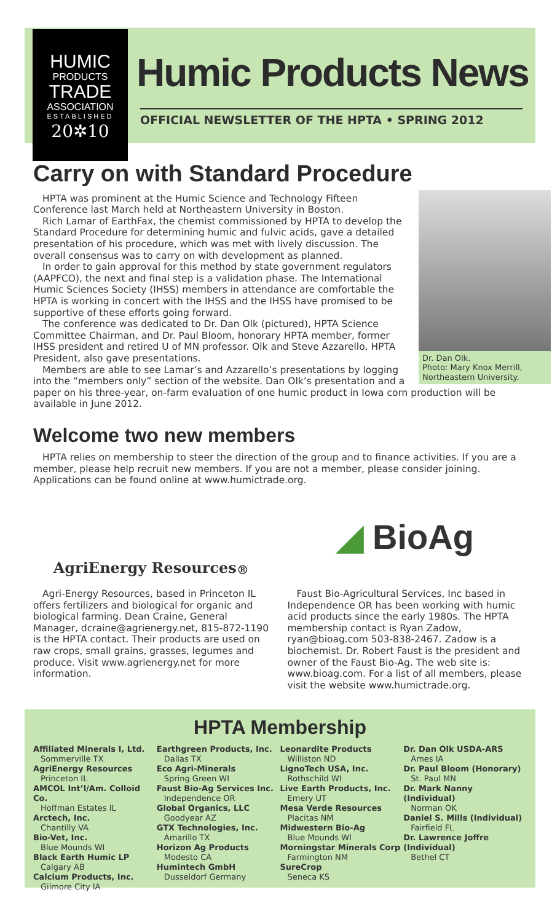HUMIC
PRODUCTS
TRADE
ASSOCIATION
ESTABLISHED
20✲10
Humic Products News
OFFICIAL NEWSLETTER OF THE HPTA • SPRING 2012
Carry on with Standard Procedure
Dr. Dan Olk.
Photo: Mary Knox Merrill, Northeastern University.
HPTA was prominent at the Humic Science and Technology Fifteen Conference last March held at Northeastern University in Boston.
Rich Lamar of EarthFax, the chemist commissioned by HPTA to develop the Standard Procedure for determining humic and fulvic acids, gave a detailed presentation of his procedure, which was met with lively discussion. The overall consensus was to carry on with development as planned.
In order to gain approval for this method by state government regulators (AAPFCO), the next and final step is a validation phase. The International Humic Sciences Society (IHSS) members in attendance are comfortable the HPTA is working in concert with the IHSS and the IHSS have promised to be supportive of these efforts going forward.
The conference was dedicated to Dr. Dan Olk (pictured), HPTA Science Committee Chairman, and Dr. Paul Bloom, honorary HPTA member, former IHSS president and retired U of MN professor. Olk and Steve Azzarello, HPTA President, also gave presentations.
Members are able to see Lamar’s and Azzarello’s presentations by logging into the “members only” section of the website. Dan Olk’s presentation and a paper on his three-year, on-farm evaluation of one humic product in Iowa corn production will be available in June 2012.
Welcome two new members
HPTA relies on membership to steer the direction of the group and to finance activities. If you are a member, please help recruit new members. If you are not a member, please consider joining. Applications can be found online at www.humictrade.org.
AgriEnergy Resources<sup>®</sup>
Agri-Energy Resources, based in Princeton IL offers fertilizers and biological for organic and biological farming. Dean Craine, General Manager, dcraine@agrienergy.net, 815-872-1190 is the HPTA contact. Their products are used on raw crops, small grains, grasses, legumes and produce. Visit www.agrienergy.net for more information.
◢ BioAg
Faust Bio-Agricultural Services, Inc based in Independence OR has been working with humic acid products since the early 1980s. The HPTA membership contact is Ryan Zadow, ryan@bioag.com 503-838-2467. Zadow is a biochemist. Dr. Robert Faust is the president and owner of the Faust Bio-Ag. The web site is: www.bioag.com. For a list of all members, please visit the website www.humictrade.org.
HPTA Membership
Affiliated Minerals I, Ltd.
Sommerville TX
AgriEnergy Resources
Princeton IL
AMCOL Int’l/Am. Colloid Co.
Hoffman Estates IL
Arctech, Inc.
Chantilly VA
Bio-Vet, Inc.
Blue Mounds WI
Black Earth Humic LP
Calgary AB
Calcium Products, Inc.
Gilmore City IA
Earthgreen Products, Inc.
Dallas TX
Eco Agri-Minerals
Spring Green WI
Faust Bio-Ag Services Inc.
Independence OR
Global Organics, LLC
Goodyear AZ
GTX Technologies, Inc.
Amarillo TX
Horizon Ag Products
Modesto CA
Humintech GmbH
Dusseldorf Germany
Leonardite Products
Williston ND
LignoTech USA, Inc.
Rothschild WI
Live Earth Products, Inc.
Emery UT
Mesa Verde Resources
Placitas NM
Midwestern Bio-Ag
Blue Mounds WI
Morningstar Minerals Corp
Farmington NM
SureCrop
Seneca KS
Dr. Dan Olk USDA-ARS
Ames IA
Dr. Paul Bloom (Honorary)
St. Paul MN
Dr. Mark Nanny (Individual)
Norman OK
Daniel S. Mills (Individual)
Fairfield FL
Dr. Lawrence Joffre (Individual)
Bethel CT